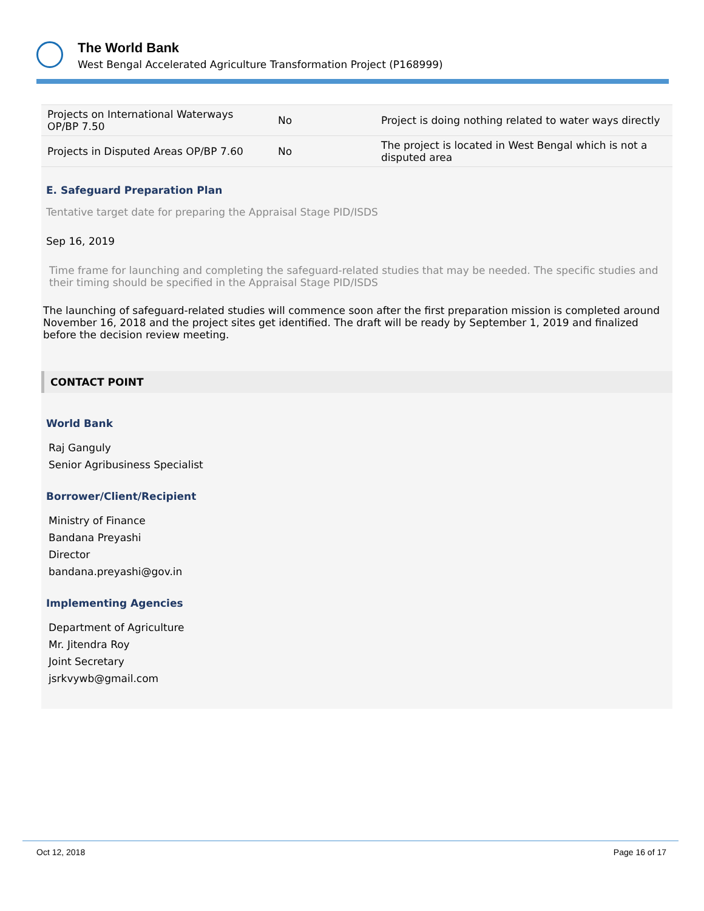The World Bank
West Bengal Accelerated Agriculture Transformation Project (P168999)
| Projects on International Waterways OP/BP 7.50 | No | Project is doing nothing related to water ways directly |
| Projects in Disputed Areas OP/BP 7.60 | No | The project is located in West Bengal which is not a disputed area |
E. Safeguard Preparation Plan
Tentative target date for preparing the Appraisal Stage PID/ISDS
Sep 16, 2019
Time frame for launching and completing the safeguard-related studies that may be needed. The specific studies and their timing should be specified in the Appraisal Stage PID/ISDS
The launching of safeguard-related studies will commence soon after the first preparation mission is completed around November 16, 2018 and the project sites get identified. The draft will be ready by September 1, 2019 and finalized before the decision review meeting.
CONTACT POINT
World Bank
Raj Ganguly
Senior Agribusiness Specialist
Borrower/Client/Recipient
Ministry of Finance
Bandana Preyashi
Director
bandana.preyashi@gov.in
Implementing Agencies
Department of Agriculture
Mr. Jitendra Roy
Joint Secretary
jsrkvywb@gmail.com
Oct 12, 2018 Page 16 of 17